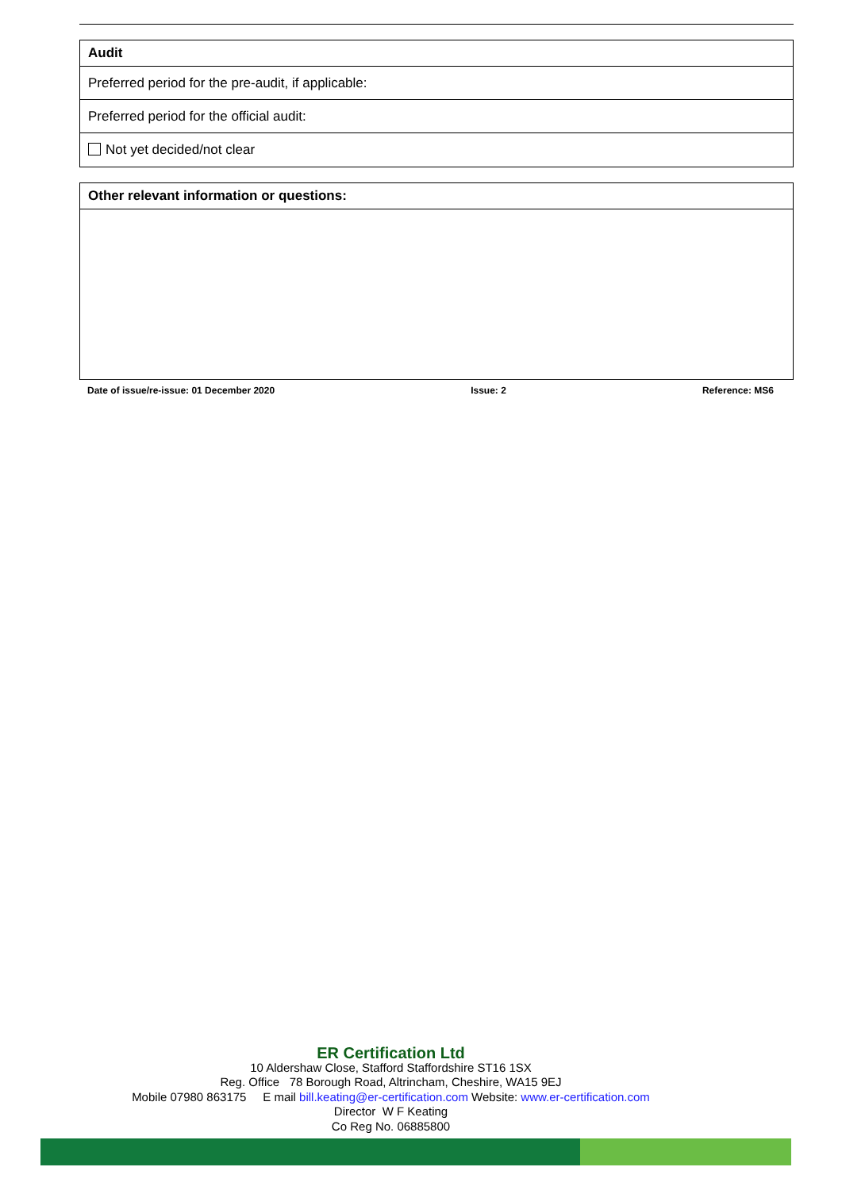| Audit |
| --- |
| Preferred period for the pre-audit, if applicable: |
| Preferred period for the official audit: |
| Not yet decided/not clear |
| Other relevant information or questions: |
| --- |
Date of issue/re-issue: 01 December 2020 Issue: 2 Reference: MS6
ER Certification Ltd
10 Aldershaw Close, Stafford Staffordshire ST16 1SX
Reg. Office 78 Borough Road, Altrincham, Cheshire, WA15 9EJ
Mobile 07980 863175 E mail bill.keating@er-certification.com Website: www.er-certification.com
Director W F Keating
Co Reg No. 06885800